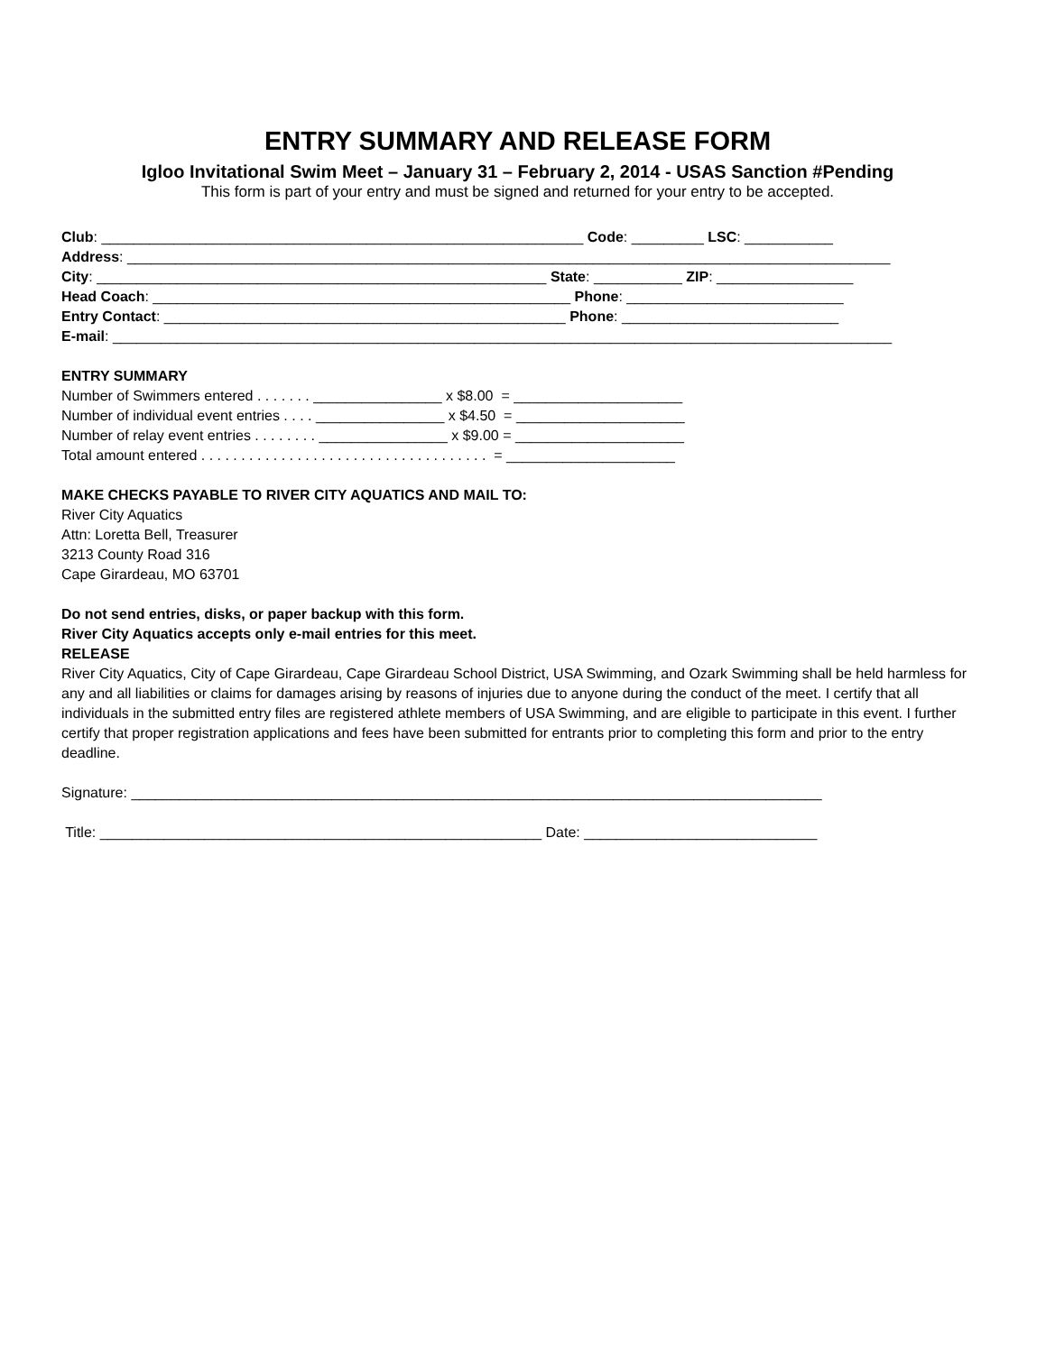ENTRY SUMMARY AND RELEASE FORM
Igloo Invitational Swim Meet – January 31 – February 2, 2014 - USAS Sanction #Pending
This form is part of your entry and must be signed and returned for your entry to be accepted.
Club: ____________________________________________________________ Code: _________ LSC: ___________
Address: _______________________________________________________________________________________________
City: ________________________________________________________ State: ___________ ZIP: _________________
Head Coach: ____________________________________________________ Phone: ___________________________
Entry Contact: __________________________________________________ Phone: ___________________________
E-mail: _________________________________________________________________________________________________
ENTRY SUMMARY
Number of Swimmers entered . . . . . . . ________________ x $8.00 = _____________________
Number of individual event entries . . . . ________________ x $4.50 = _____________________
Number of relay event entries . . . . . . . . ________________ x $9.00 = _____________________
Total amount entered . . . . . . . . . . . . . . . . . . . . . . . . . . . . . . . . . . . . = _____________________
MAKE CHECKS PAYABLE TO RIVER CITY AQUATICS AND MAIL TO:
River City Aquatics
Attn: Loretta Bell, Treasurer
3213 County Road 316
Cape Girardeau, MO 63701
Do not send entries, disks, or paper backup with this form.
River City Aquatics accepts only e-mail entries for this meet.
RELEASE
River City Aquatics, City of Cape Girardeau, Cape Girardeau School District, USA Swimming, and Ozark Swimming shall be held harmless for any and all liabilities or claims for damages arising by reasons of injuries due to anyone during the conduct of the meet. I certify that all individuals in the submitted entry files are registered athlete members of USA Swimming, and are eligible to participate in this event. I further certify that proper registration applications and fees have been submitted for entrants prior to completing this form and prior to the entry deadline.
Signature: ______________________________________________________________________________________
Title: _______________________________________________________ Date: _____________________________